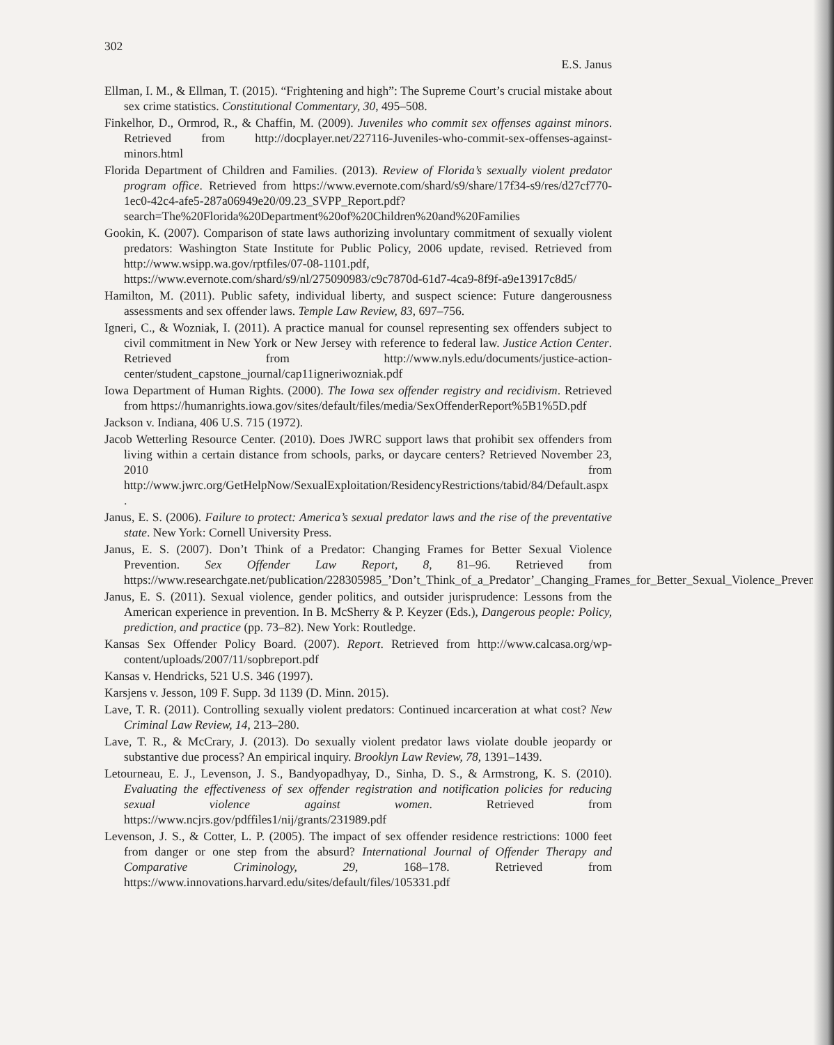302
E.S. Janus
Ellman, I. M., & Ellman, T. (2015). “Frightening and high”: The Supreme Court’s crucial mistake about sex crime statistics. Constitutional Commentary, 30, 495–508.
Finkelhor, D., Ormrod, R., & Chaffin, M. (2009). Juveniles who commit sex offenses against minors. Retrieved from http://docplayer.net/227116-Juveniles-who-commit-sex-offenses-against-minors.html
Florida Department of Children and Families. (2013). Review of Florida’s sexually violent predator program office. Retrieved from https://www.evernote.com/shard/s9/share/17f34-s9/res/d27cf770-1ec0-42c4-afe5-287a06949e20/09.23_SVPP_Report.pdf?search=The%20Florida%20Department%20of%20Children%20and%20Families
Gookin, K. (2007). Comparison of state laws authorizing involuntary commitment of sexually violent predators: Washington State Institute for Public Policy, 2006 update, revised. Retrieved from http://www.wsipp.wa.gov/rptfiles/07-08-1101.pdf, https://www.evernote.com/shard/s9/nl/275090983/c9c7870d-61d7-4ca9-8f9f-a9e13917c8d5/
Hamilton, M. (2011). Public safety, individual liberty, and suspect science: Future dangerousness assessments and sex offender laws. Temple Law Review, 83, 697–756.
Igneri, C., & Wozniak, I. (2011). A practice manual for counsel representing sex offenders subject to civil commitment in New York or New Jersey with reference to federal law. Justice Action Center. Retrieved from http://www.nyls.edu/documents/justice-action-center/student_capstone_journal/cap11igneriwozniak.pdf
Iowa Department of Human Rights. (2000). The Iowa sex offender registry and recidivism. Retrieved from https://humanrights.iowa.gov/sites/default/files/media/SexOffenderReport%5B1%5D.pdf
Jackson v. Indiana, 406 U.S. 715 (1972).
Jacob Wetterling Resource Center. (2010). Does JWRC support laws that prohibit sex offenders from living within a certain distance from schools, parks, or daycare centers? Retrieved November 23, 2010 from http://www.jwrc.org/GetHelpNow/SexualExploitation/ResidencyRestrictions/tabid/84/Default.aspx .
Janus, E. S. (2006). Failure to protect: America’s sexual predator laws and the rise of the preventative state. New York: Cornell University Press.
Janus, E. S. (2007). Don’t Think of a Predator: Changing Frames for Better Sexual Violence Prevention. Sex Offender Law Report, 8, 81–96. Retrieved from https://www.researchgate.net/publication/228305985_’Don’t_Think_of_a_Predator’_Changing_Frames_for_Better_Sexual_Violence_Prevention
Janus, E. S. (2011). Sexual violence, gender politics, and outsider jurisprudence: Lessons from the American experience in prevention. In B. McSherry & P. Keyzer (Eds.), Dangerous people: Policy, prediction, and practice (pp. 73–82). New York: Routledge.
Kansas Sex Offender Policy Board. (2007). Report. Retrieved from http://www.calcasa.org/wp-content/uploads/2007/11/sopbreport.pdf
Kansas v. Hendricks, 521 U.S. 346 (1997).
Karsjens v. Jesson, 109 F. Supp. 3d 1139 (D. Minn. 2015).
Lave, T. R. (2011). Controlling sexually violent predators: Continued incarceration at what cost? New Criminal Law Review, 14, 213–280.
Lave, T. R., & McCrary, J. (2013). Do sexually violent predator laws violate double jeopardy or substantive due process? An empirical inquiry. Brooklyn Law Review, 78, 1391–1439.
Letourneau, E. J., Levenson, J. S., Bandyopadhyay, D., Sinha, D. S., & Armstrong, K. S. (2010). Evaluating the effectiveness of sex offender registration and notification policies for reducing sexual violence against women. Retrieved from https://www.ncjrs.gov/pdffiles1/nij/grants/231989.pdf
Levenson, J. S., & Cotter, L. P. (2005). The impact of sex offender residence restrictions: 1000 feet from danger or one step from the absurd? International Journal of Offender Therapy and Comparative Criminology, 29, 168–178. Retrieved from https://www.innovations.harvard.edu/sites/default/files/105331.pdf